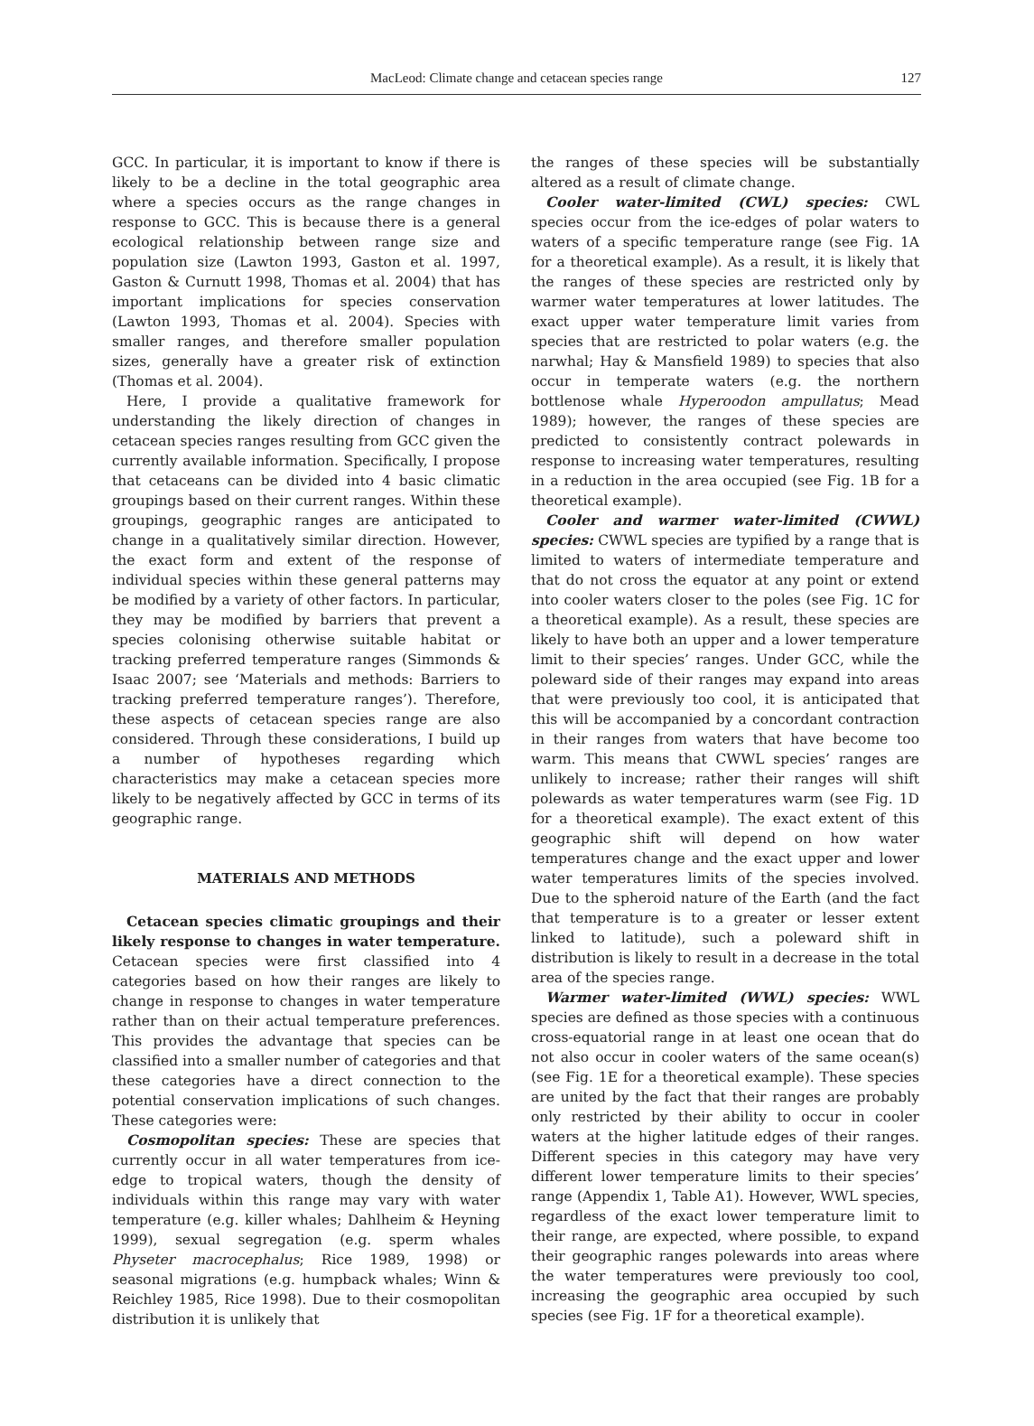MacLeod: Climate change and cetacean species range
127
GCC. In particular, it is important to know if there is likely to be a decline in the total geographic area where a species occurs as the range changes in response to GCC. This is because there is a general ecological relationship between range size and population size (Lawton 1993, Gaston et al. 1997, Gaston & Curnutt 1998, Thomas et al. 2004) that has important implications for species conservation (Lawton 1993, Thomas et al. 2004). Species with smaller ranges, and therefore smaller population sizes, generally have a greater risk of extinction (Thomas et al. 2004).
Here, I provide a qualitative framework for understanding the likely direction of changes in cetacean species ranges resulting from GCC given the currently available information. Specifically, I propose that cetaceans can be divided into 4 basic climatic groupings based on their current ranges. Within these groupings, geographic ranges are anticipated to change in a qualitatively similar direction. However, the exact form and extent of the response of individual species within these general patterns may be modified by a variety of other factors. In particular, they may be modified by barriers that prevent a species colonising otherwise suitable habitat or tracking preferred temperature ranges (Simmonds & Isaac 2007; see ‘Materials and methods: Barriers to tracking preferred temperature ranges’). Therefore, these aspects of cetacean species range are also considered. Through these considerations, I build up a number of hypotheses regarding which characteristics may make a cetacean species more likely to be negatively affected by GCC in terms of its geographic range.
MATERIALS AND METHODS
Cetacean species climatic groupings and their likely response to changes in water temperature. Cetacean species were first classified into 4 categories based on how their ranges are likely to change in response to changes in water temperature rather than on their actual temperature preferences. This provides the advantage that species can be classified into a smaller number of categories and that these categories have a direct connection to the potential conservation implications of such changes. These categories were:
Cosmopolitan species: These are species that currently occur in all water temperatures from ice-edge to tropical waters, though the density of individuals within this range may vary with water temperature (e.g. killer whales; Dahlheim & Heyning 1999), sexual segregation (e.g. sperm whales Physeter macrocephalus; Rice 1989, 1998) or seasonal migrations (e.g. humpback whales; Winn & Reichley 1985, Rice 1998). Due to their cosmopolitan distribution it is unlikely that
the ranges of these species will be substantially altered as a result of climate change.
Cooler water-limited (CWL) species: CWL species occur from the ice-edges of polar waters to waters of a specific temperature range (see Fig. 1A for a theoretical example). As a result, it is likely that the ranges of these species are restricted only by warmer water temperatures at lower latitudes. The exact upper water temperature limit varies from species that are restricted to polar waters (e.g. the narwhal; Hay & Mansfield 1989) to species that also occur in temperate waters (e.g. the northern bottlenose whale Hyperoodon ampullatus; Mead 1989); however, the ranges of these species are predicted to consistently contract polewards in response to increasing water temperatures, resulting in a reduction in the area occupied (see Fig. 1B for a theoretical example).
Cooler and warmer water-limited (CWWL) species: CWWL species are typified by a range that is limited to waters of intermediate temperature and that do not cross the equator at any point or extend into cooler waters closer to the poles (see Fig. 1C for a theoretical example). As a result, these species are likely to have both an upper and a lower temperature limit to their species’ ranges. Under GCC, while the poleward side of their ranges may expand into areas that were previously too cool, it is anticipated that this will be accompanied by a concordant contraction in their ranges from waters that have become too warm. This means that CWWL species’ ranges are unlikely to increase; rather their ranges will shift polewards as water temperatures warm (see Fig. 1D for a theoretical example). The exact extent of this geographic shift will depend on how water temperatures change and the exact upper and lower water temperatures limits of the species involved. Due to the spheroid nature of the Earth (and the fact that temperature is to a greater or lesser extent linked to latitude), such a poleward shift in distribution is likely to result in a decrease in the total area of the species range.
Warmer water-limited (WWL) species: WWL species are defined as those species with a continuous cross-equatorial range in at least one ocean that do not also occur in cooler waters of the same ocean(s) (see Fig. 1E for a theoretical example). These species are united by the fact that their ranges are probably only restricted by their ability to occur in cooler waters at the higher latitude edges of their ranges. Different species in this category may have very different lower temperature limits to their species’ range (Appendix 1, Table A1). However, WWL species, regardless of the exact lower temperature limit to their range, are expected, where possible, to expand their geographic ranges polewards into areas where the water temperatures were previously too cool, increasing the geographic area occupied by such species (see Fig. 1F for a theoretical example).